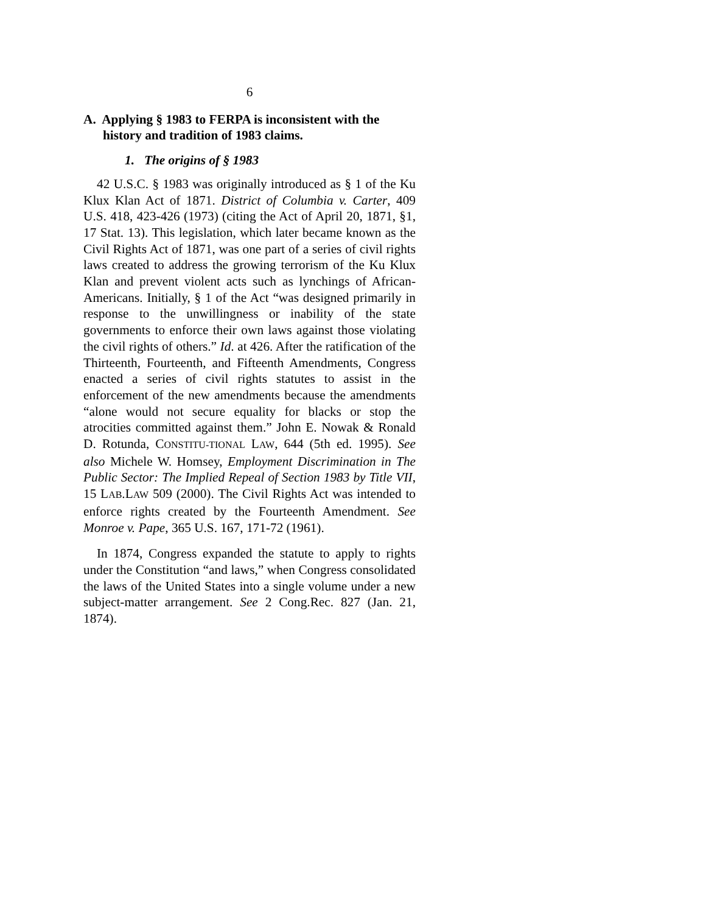6
A. Applying § 1983 to FERPA is inconsistent with the history and tradition of 1983 claims.
1. The origins of § 1983
42 U.S.C. § 1983 was originally introduced as § 1 of the Ku Klux Klan Act of 1871. District of Columbia v. Carter, 409 U.S. 418, 423-426 (1973) (citing the Act of April 20, 1871, §1, 17 Stat. 13). This legislation, which later became known as the Civil Rights Act of 1871, was one part of a series of civil rights laws created to address the growing terrorism of the Ku Klux Klan and prevent violent acts such as lynchings of African-Americans. Initially, § 1 of the Act “was designed primarily in response to the unwillingness or inability of the state governments to enforce their own laws against those violating the civil rights of others.” Id. at 426. After the ratification of the Thirteenth, Fourteenth, and Fifteenth Amendments, Congress enacted a series of civil rights statutes to assist in the enforcement of the new amendments because the amendments “alone would not secure equality for blacks or stop the atrocities committed against them.” John E. Nowak & Ronald D. Rotunda, CONSTITU-TIONAL LAW, 644 (5th ed. 1995). See also Michele W. Homsey, Employment Discrimination in The Public Sector: The Implied Repeal of Section 1983 by Title VII, 15 LAB.LAW 509 (2000). The Civil Rights Act was intended to enforce rights created by the Fourteenth Amendment. See Monroe v. Pape, 365 U.S. 167, 171-72 (1961).
In 1874, Congress expanded the statute to apply to rights under the Constitution “and laws,” when Congress consolidated the laws of the United States into a single volume under a new subject-matter arrangement. See 2 Cong.Rec. 827 (Jan. 21, 1874).